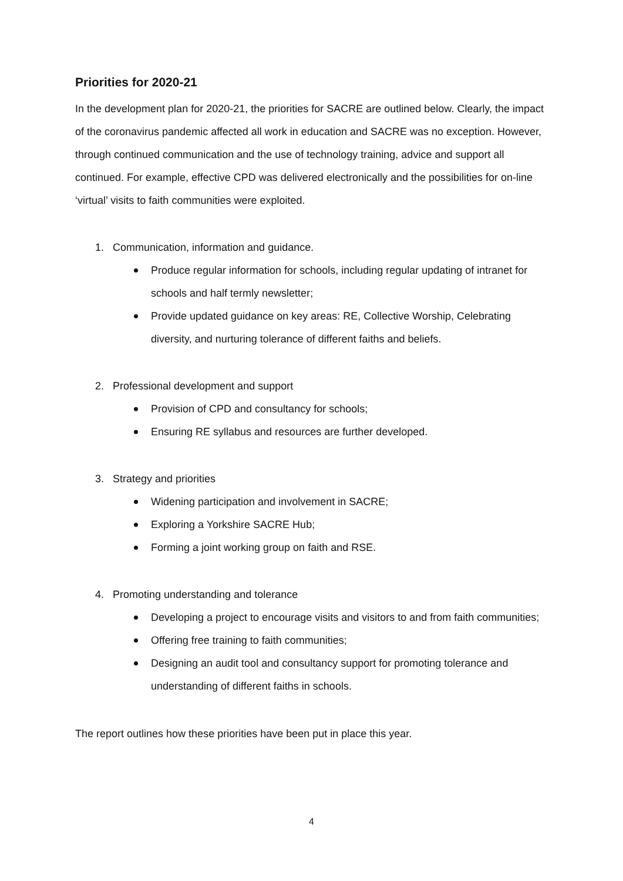Priorities for 2020-21
In the development plan for 2020-21, the priorities for SACRE are outlined below. Clearly, the impact of the coronavirus pandemic affected all work in education and SACRE was no exception. However, through continued communication and the use of technology training, advice and support all continued. For example, effective CPD was delivered electronically and the possibilities for on-line ‘virtual’ visits to faith communities were exploited.
1. Communication, information and guidance.
Produce regular information for schools, including regular updating of intranet for schools and half termly newsletter;
Provide updated guidance on key areas: RE, Collective Worship, Celebrating diversity, and nurturing tolerance of different faiths and beliefs.
2. Professional development and support
Provision of CPD and consultancy for schools;
Ensuring RE syllabus and resources are further developed.
3. Strategy and priorities
Widening participation and involvement in SACRE;
Exploring a Yorkshire SACRE Hub;
Forming a joint working group on faith and RSE.
4. Promoting understanding and tolerance
Developing a project to encourage visits and visitors to and from faith communities;
Offering free training to faith communities;
Designing an audit tool and consultancy support for promoting tolerance and understanding of different faiths in schools.
The report outlines how these priorities have been put in place this year.
4